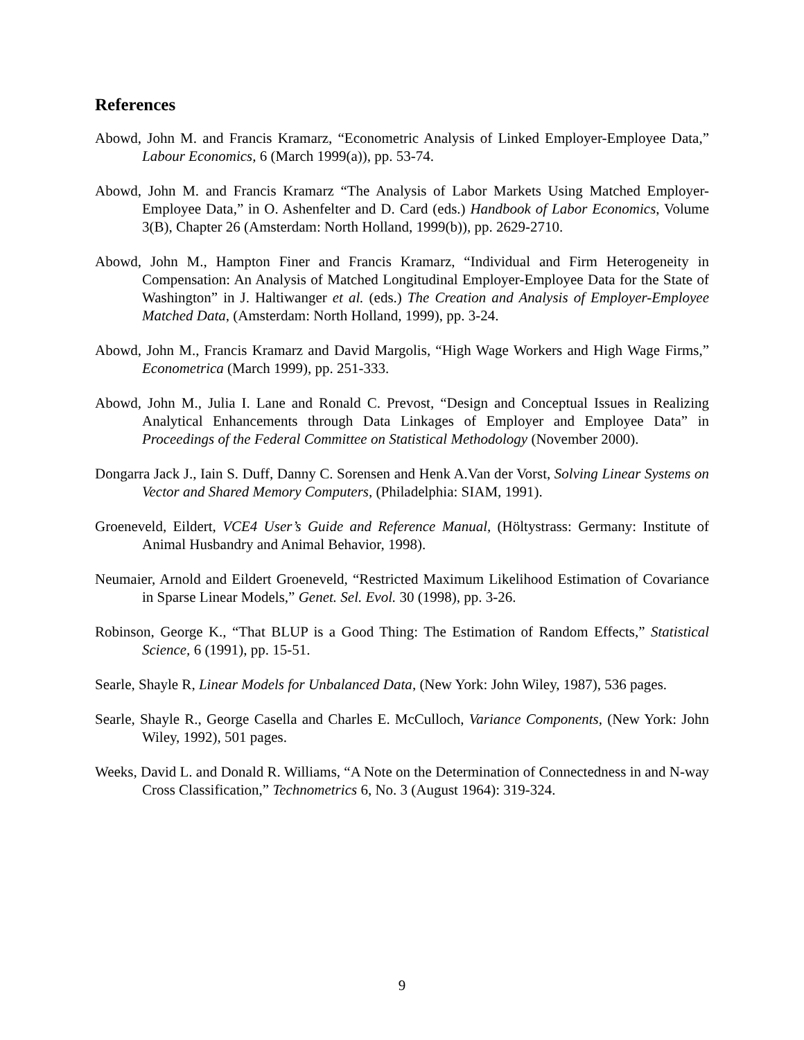References
Abowd, John M. and Francis Kramarz, “Econometric Analysis of Linked Employer-Employee Data,” Labour Economics, 6 (March 1999(a)), pp. 53-74.
Abowd, John M. and Francis Kramarz “The Analysis of Labor Markets Using Matched Employer-Employee Data,” in O. Ashenfelter and D. Card (eds.) Handbook of Labor Economics, Volume 3(B), Chapter 26 (Amsterdam: North Holland, 1999(b)), pp. 2629-2710.
Abowd, John M., Hampton Finer and Francis Kramarz, “Individual and Firm Heterogeneity in Compensation: An Analysis of Matched Longitudinal Employer-Employee Data for the State of Washington” in J. Haltiwanger et al. (eds.) The Creation and Analysis of Employer-Employee Matched Data, (Amsterdam: North Holland, 1999), pp. 3-24.
Abowd, John M., Francis Kramarz and David Margolis, “High Wage Workers and High Wage Firms,” Econometrica (March 1999), pp. 251-333.
Abowd, John M., Julia I. Lane and Ronald C. Prevost, “Design and Conceptual Issues in Realizing Analytical Enhancements through Data Linkages of Employer and Employee Data” in Proceedings of the Federal Committee on Statistical Methodology (November 2000).
Dongarra Jack J., Iain S. Duff, Danny C. Sorensen and Henk A.Van der Vorst, Solving Linear Systems on Vector and Shared Memory Computers, (Philadelphia: SIAM, 1991).
Groeneveld, Eildert, VCE4 User’s Guide and Reference Manual, (Höltystrass: Germany: Institute of Animal Husbandry and Animal Behavior, 1998).
Neumaier, Arnold and Eildert Groeneveld, “Restricted Maximum Likelihood Estimation of Covariance in Sparse Linear Models,” Genet. Sel. Evol. 30 (1998), pp. 3-26.
Robinson, George K., “That BLUP is a Good Thing: The Estimation of Random Effects,” Statistical Science, 6 (1991), pp. 15-51.
Searle, Shayle R, Linear Models for Unbalanced Data, (New York: John Wiley, 1987), 536 pages.
Searle, Shayle R., George Casella and Charles E. McCulloch, Variance Components, (New York: John Wiley, 1992), 501 pages.
Weeks, David L. and Donald R. Williams, “A Note on the Determination of Connectedness in and N-way Cross Classification,” Technometrics 6, No. 3 (August 1964): 319-324.
9